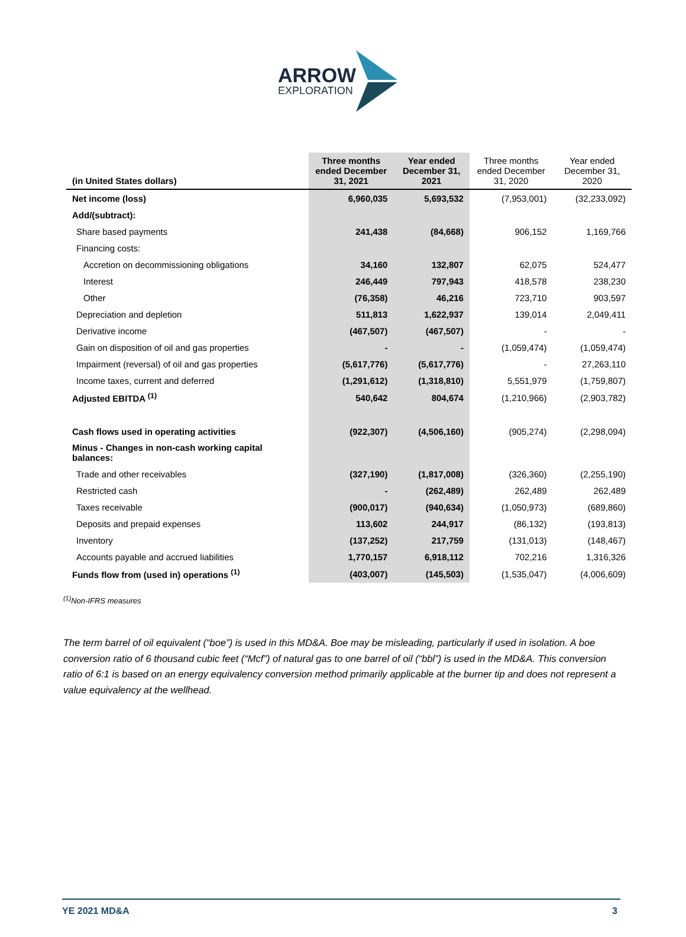ARROW
EXPLORATION
| (in United States dollars) | Three months ended December 31, 2021 | Year ended December 31, 2021 | Three months ended December 31, 2020 | Year ended December 31, 2020 |
| --- | --- | --- | --- | --- |
| Net income (loss) | 6,960,035 | 5,693,532 | (7,953,001) | (32,233,092) |
| Add/(subtract): | | | | |
| Share based payments | 241,438 | (84,668) | 906,152 | 1,169,766 |
| Financing costs: | | | | |
| Accretion on decommissioning obligations | 34,160 | 132,807 | 62,075 | 524,477 |
| Interest | 246,449 | 797,943 | 418,578 | 238,230 |
| Other | (76,358) | 46,216 | 723,710 | 903,597 |
| Depreciation and depletion | 511,813 | 1,622,937 | 139,014 | 2,049,411 |
| Derivative income | (467,507) | (467,507) | - | - |
| Gain on disposition of oil and gas properties | - | - | (1,059,474) | (1,059,474) |
| Impairment (reversal) of oil and gas properties | (5,617,776) | (5,617,776) | - | 27,263,110 |
| Income taxes, current and deferred | (1,291,612) | (1,318,810) | 5,551,979 | (1,759,807) |
| Adjusted EBITDA <sup>(1)</sup> | 540,642 | 804,674 | (1,210,966) | (2,903,782) |
| Cash flows used in operating activities | (922,307) | (4,506,160) | (905,274) | (2,298,094) |
| Minus - Changes in non-cash working capital balances: | | | | |
| Trade and other receivables | (327,190) | (1,817,008) | (326,360) | (2,255,190) |
| Restricted cash | - | (262,489) | 262,489 | 262,489 |
| Taxes receivable | (900,017) | (940,634) | (1,050,973) | (689,860) |
| Deposits and prepaid expenses | 113,602 | 244,917 | (86,132) | (193,813) |
| Inventory | (137,252) | 217,759 | (131,013) | (148,467) |
| Accounts payable and accrued liabilities | 1,770,157 | 6,918,112 | 702,216 | 1,316,326 |
| Funds flow from (used in) operations <sup>(1)</sup> | (403,007) | (145,503) | (1,535,047) | (4,006,609) |
<sup>(1)</sup> Non-IFRS measures
The term barrel of oil equivalent (“boe”) is used in this MD&A. Boe may be misleading, particularly if used in isolation. A boe conversion ratio of 6 thousand cubic feet (“Mcf”) of natural gas to one barrel of oil (“bbl”) is used in the MD&A. This conversion ratio of 6:1 is based on an energy equivalency conversion method primarily applicable at the burner tip and does not represent a value equivalency at the wellhead.
YE 2021 MD&A 3